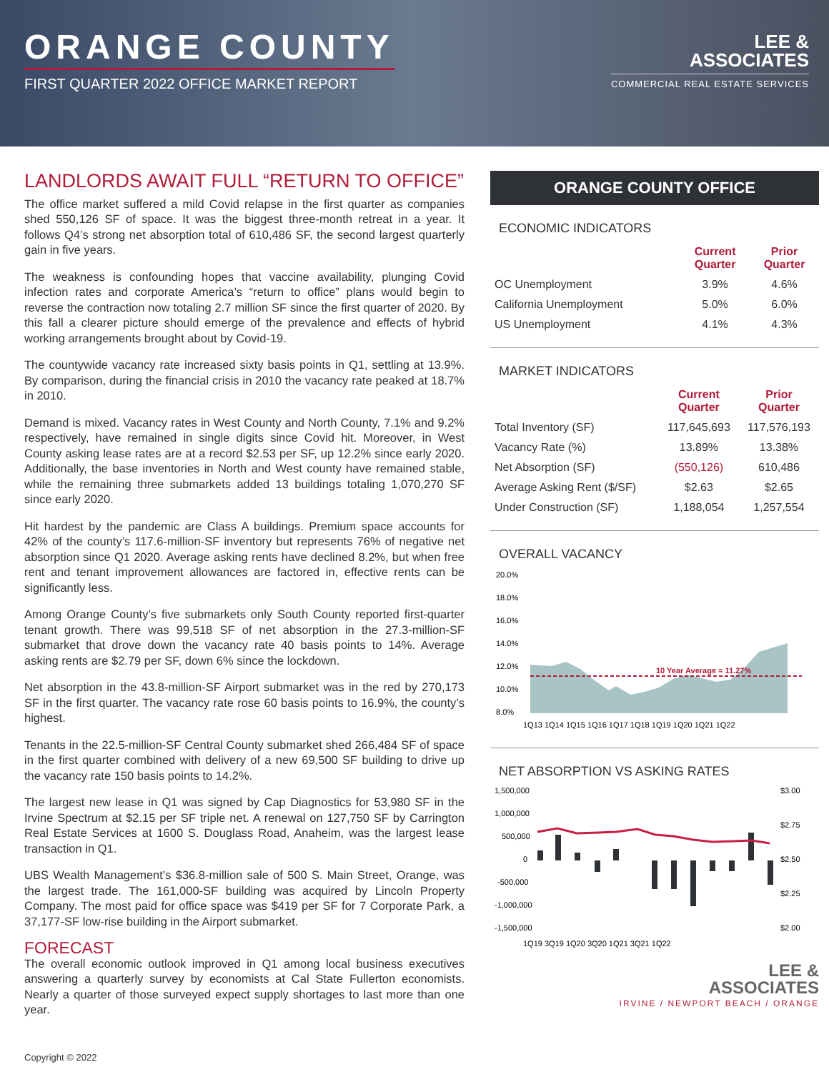ORANGE COUNTY
FIRST QUARTER 2022 OFFICE MARKET REPORT
LEE &
ASSOCIATES
COMMERCIAL REAL ESTATE SERVICES
LANDLORDS AWAIT FULL “RETURN TO OFFICE”
The office market suffered a mild Covid relapse in the first quarter as companies shed 550,126 SF of space. It was the biggest three-month retreat in a year. It follows Q4’s strong net absorption total of 610,486 SF, the second largest quarterly gain in five years.
The weakness is confounding hopes that vaccine availability, plunging Covid infection rates and corporate America’s “return to office” plans would begin to reverse the contraction now totaling 2.7 million SF since the first quarter of 2020. By this fall a clearer picture should emerge of the prevalence and effects of hybrid working arrangements brought about by Covid-19.
The countywide vacancy rate increased sixty basis points in Q1, settling at 13.9%. By comparison, during the financial crisis in 2010 the vacancy rate peaked at 18.7% in 2010.
Demand is mixed. Vacancy rates in West County and North County, 7.1% and 9.2% respectively, have remained in single digits since Covid hit. Moreover, in West County asking lease rates are at a record $2.53 per SF, up 12.2% since early 2020. Additionally, the base inventories in North and West county have remained stable, while the remaining three submarkets added 13 buildings totaling 1,070,270 SF since early 2020.
Hit hardest by the pandemic are Class A buildings. Premium space accounts for 42% of the county’s 117.6-million-SF inventory but represents 76% of negative net absorption since Q1 2020. Average asking rents have declined 8.2%, but when free rent and tenant improvement allowances are factored in, effective rents can be significantly less.
Among Orange County’s five submarkets only South County reported first-quarter tenant growth. There was 99,518 SF of net absorption in the 27.3-million-SF submarket that drove down the vacancy rate 40 basis points to 14%. Average asking rents are $2.79 per SF, down 6% since the lockdown.
Net absorption in the 43.8-million-SF Airport submarket was in the red by 270,173 SF in the first quarter. The vacancy rate rose 60 basis points to 16.9%, the county’s highest.
Tenants in the 22.5-million-SF Central County submarket shed 266,484 SF of space in the first quarter combined with delivery of a new 69,500 SF building to drive up the vacancy rate 150 basis points to 14.2%.
The largest new lease in Q1 was signed by Cap Diagnostics for 53,980 SF in the Irvine Spectrum at $2.15 per SF triple net. A renewal on 127,750 SF by Carrington Real Estate Services at 1600 S. Douglass Road, Anaheim, was the largest lease transaction in Q1.
UBS Wealth Management’s $36.8-million sale of 500 S. Main Street, Orange, was the largest trade. The 161,000-SF building was acquired by Lincoln Property Company. The most paid for office space was $419 per SF for 7 Corporate Park, a 37,177-SF low-rise building in the Airport submarket.
FORECAST
The overall economic outlook improved in Q1 among local business executives answering a quarterly survey by economists at Cal State Fullerton economists. Nearly a quarter of those surveyed expect supply shortages to last more than one year.
ORANGE COUNTY OFFICE
ECONOMIC INDICATORS
| | Current Quarter | Prior Quarter |
| --- | --- | --- |
| OC Unemployment | 3.9% | 4.6% |
| California Unemployment | 5.0% | 6.0% |
| US Unemployment | 4.1% | 4.3% |
MARKET INDICATORS
| | Current Quarter | Prior Quarter |
| --- | --- | --- |
| Total Inventory (SF) | 117,645,693 | 117,576,193 |
| Vacancy Rate (%) | 13.89% | 13.38% |
| Net Absorption (SF) | (550,126) | 610,486 |
| Average Asking Rent ($/SF) | $2.63 | $2.65 |
| Under Construction (SF) | 1,188,054 | 1,257,554 |
OVERALL VACANCY
20.0%
18.0%
16.0%
14.0%
12.0%
10.0%
8.0%
10 Year Average = 11.27%
1Q13 1Q14 1Q15 1Q16 1Q17 1Q18 1Q19 1Q20 1Q21 1Q22
NET ABSORPTION VS ASKING RATES
1,500,000
1,000,000
500,000
0
-500,000
-1,000,000
-1,500,000
$3.00
$2.75
$2.50
$2.25
$2.00
1Q19 3Q19 1Q20 3Q20 1Q21 3Q21 1Q22
LEE &
ASSOCIATES
IRVINE / NEWPORT BEACH / ORANGE
Copyright © 2022